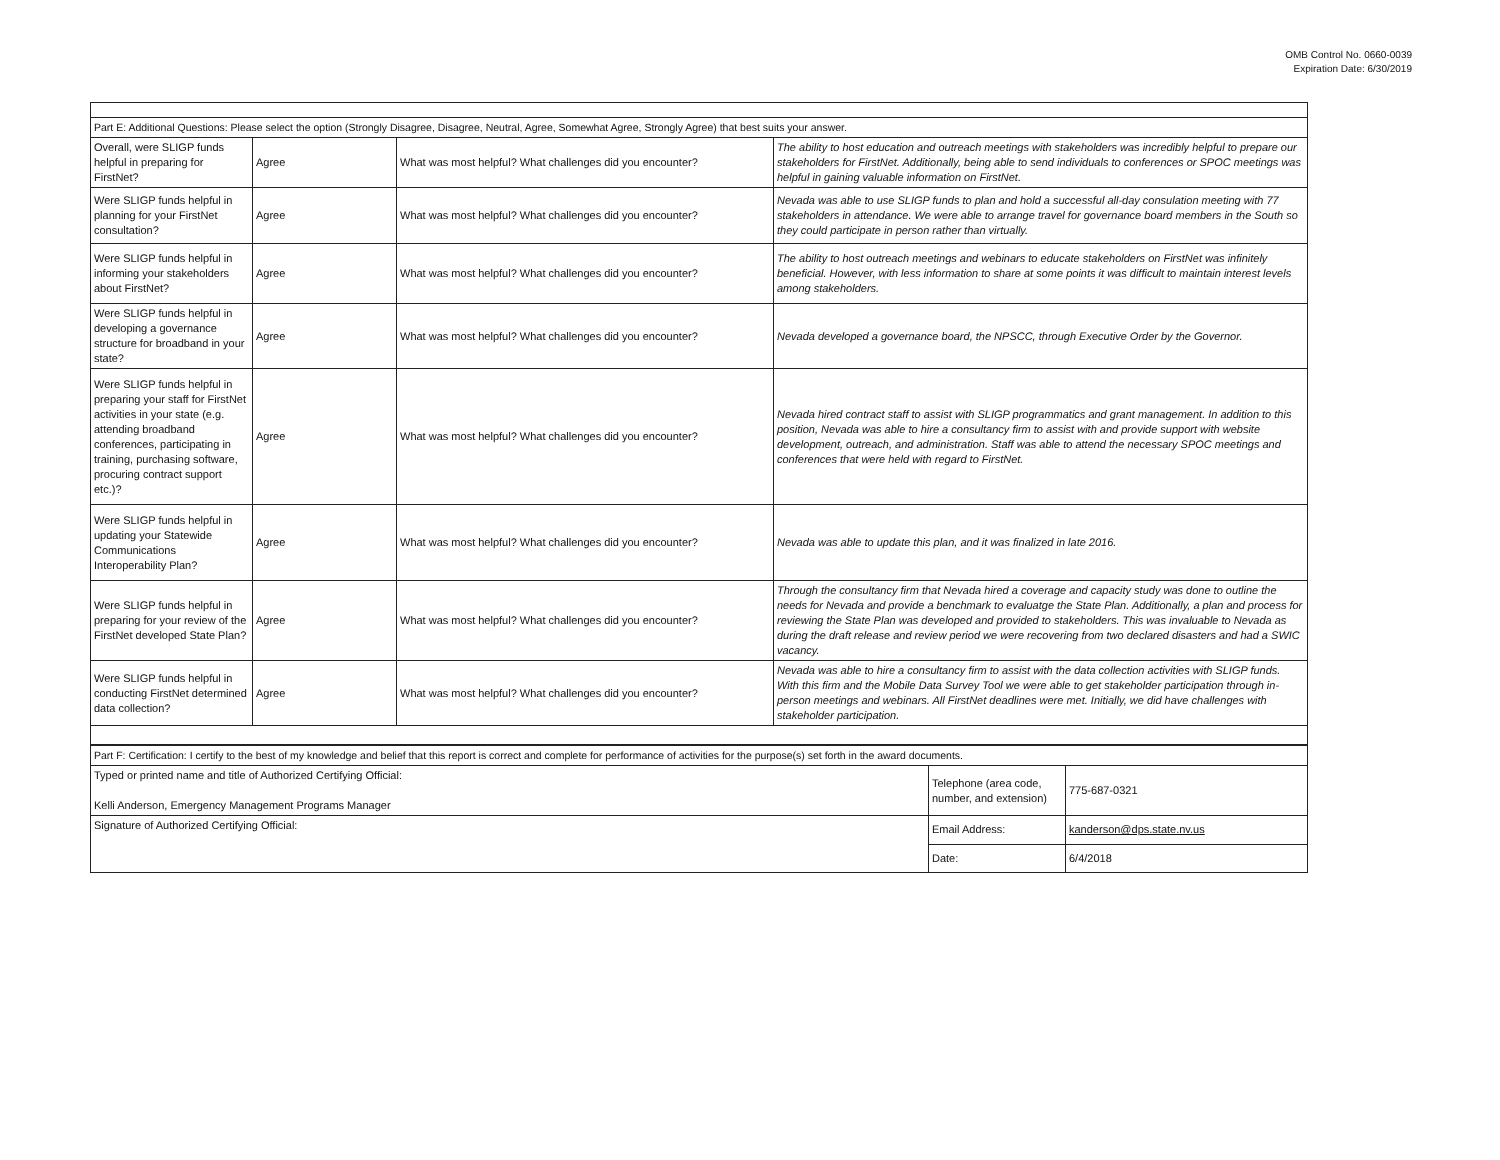OMB Control No. 0660-0039
Expiration Date: 6/30/2019
| Part E: Additional Questions: Please select the option (Strongly Disagree, Disagree, Neutral, Agree, Somewhat Agree, Strongly Agree) that best suits your answer. | | | |
| Overall, were SLIGP funds helpful in preparing for FirstNet? | Agree | What was most helpful? What challenges did you encounter? | The ability to host education and outreach meetings with stakeholders was incredibly helpful to prepare our stakeholders for FirstNet. Additionally, being able to send individuals to conferences or SPOC meetings was helpful in gaining valuable information on FirstNet. |
| Were SLIGP funds helpful in planning for your FirstNet consultation? | Agree | What was most helpful? What challenges did you encounter? | Nevada was able to use SLIGP funds to plan and hold a successful all-day consulation meeting with 77 stakeholders in attendance. We were able to arrange travel for governance board members in the South so they could participate in person rather than virtually. |
| Were SLIGP funds helpful in informing your stakeholders about FirstNet? | Agree | What was most helpful? What challenges did you encounter? | The ability to host outreach meetings and webinars to educate stakeholders on FirstNet was infinitely beneficial. However, with less information to share at some points it was difficult to maintain interest levels among stakeholders. |
| Were SLIGP funds helpful in developing a governance structure for broadband in your state? | Agree | What was most helpful? What challenges did you encounter? | Nevada developed a governance board, the NPSCC, through Executive Order by the Governor. |
| Were SLIGP funds helpful in preparing your staff for FirstNet activities in your state (e.g. attending broadband conferences, participating in training, purchasing software, procuring contract support etc.)? | Agree | What was most helpful? What challenges did you encounter? | Nevada hired contract staff to assist with SLIGP programmatics and grant management. In addition to this position, Nevada was able to hire a consultancy firm to assist with and provide support with website development, outreach, and administration. Staff was able to attend the necessary SPOC meetings and conferences that were held with regard to FirstNet. |
| Were SLIGP funds helpful in updating your Statewide Communications Interoperability Plan? | Agree | What was most helpful? What challenges did you encounter? | Nevada was able to update this plan, and it was finalized in late 2016. |
| Were SLIGP funds helpful in preparing for your review of the FirstNet developed State Plan? | Agree | What was most helpful? What challenges did you encounter? | Through the consultancy firm that Nevada hired a coverage and capacity study was done to outline the needs for Nevada and provide a benchmark to evaluatge the State Plan. Additionally, a plan and process for reviewing the State Plan was developed and provided to stakeholders. This was invaluable to Nevada as during the draft release and review period we were recovering from two declared disasters and had a SWIC vacancy. |
| Were SLIGP funds helpful in conducting FirstNet determined data collection? | Agree | What was most helpful? What challenges did you encounter? | Nevada was able to hire a consultancy firm to assist with the data collection activities with SLIGP funds. With this firm and the Mobile Data Survey Tool we were able to get stakeholder participation through in-person meetings and webinars. All FirstNet deadlines were met. Initially, we did have challenges with stakeholder participation. |
| Part F: Certification: I certify to the best of my knowledge and belief that this report is correct and complete for performance of activities for the purpose(s) set forth in the award documents. | | |
| Typed or printed name and title of Authorized Certifying Official: Kelli Anderson, Emergency Management Programs Manager | Telephone (area code, number, and extension) | 775-687-0321 |
| Signature of Authorized Certifying Official: | Email Address: | kanderson@dps.state.nv.us |
| | Date: | 6/4/2018 |